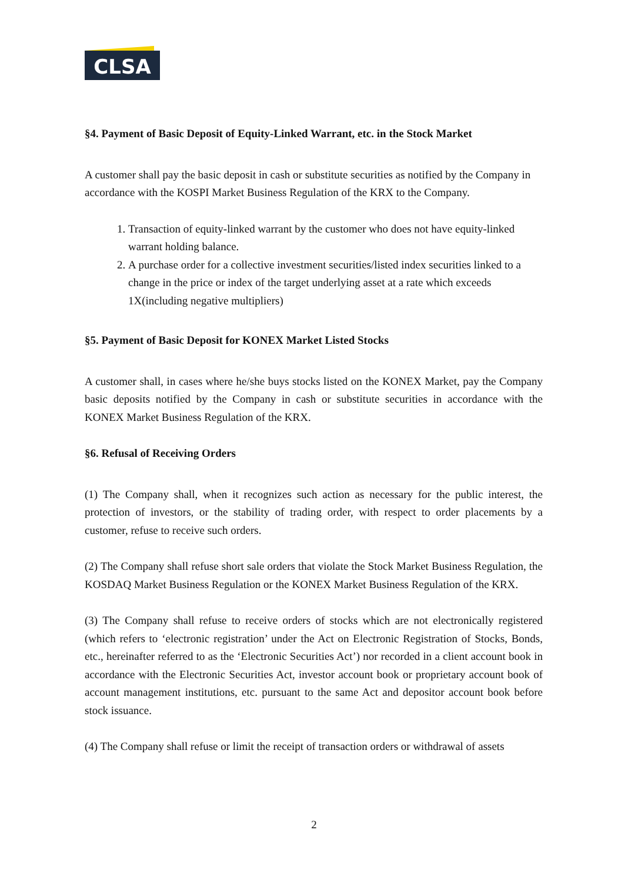CLSA
§4. Payment of Basic Deposit of Equity-Linked Warrant, etc. in the Stock Market
A customer shall pay the basic deposit in cash or substitute securities as notified by the Company in accordance with the KOSPI Market Business Regulation of the KRX to the Company.
1. Transaction of equity-linked warrant by the customer who does not have equity-linked warrant holding balance.
2. A purchase order for a collective investment securities/listed index securities linked to a change in the price or index of the target underlying asset at a rate which exceeds 1X(including negative multipliers)
§5. Payment of Basic Deposit for KONEX Market Listed Stocks
A customer shall, in cases where he/she buys stocks listed on the KONEX Market, pay the Company basic deposits notified by the Company in cash or substitute securities in accordance with the KONEX Market Business Regulation of the KRX.
§6. Refusal of Receiving Orders
(1) The Company shall, when it recognizes such action as necessary for the public interest, the protection of investors, or the stability of trading order, with respect to order placements by a customer, refuse to receive such orders.
(2) The Company shall refuse short sale orders that violate the Stock Market Business Regulation, the KOSDAQ Market Business Regulation or the KONEX Market Business Regulation of the KRX.
(3) The Company shall refuse to receive orders of stocks which are not electronically registered (which refers to ‘electronic registration’ under the Act on Electronic Registration of Stocks, Bonds, etc., hereinafter referred to as the ‘Electronic Securities Act’) nor recorded in a client account book in accordance with the Electronic Securities Act, investor account book or proprietary account book of account management institutions, etc. pursuant to the same Act and depositor account book before stock issuance.
(4) The Company shall refuse or limit the receipt of transaction orders or withdrawal of assets
2